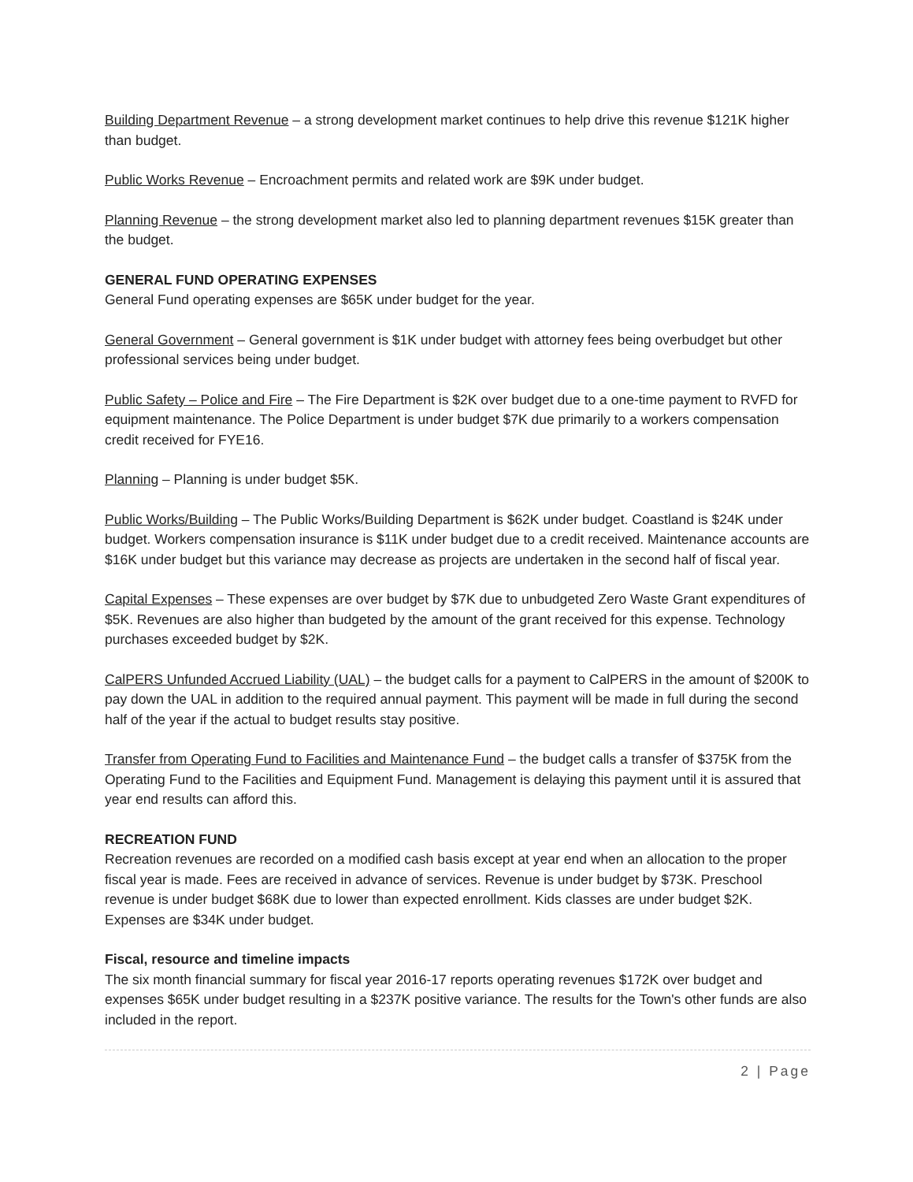Building Department Revenue – a strong development market continues to help drive this revenue $121K higher than budget.
Public Works Revenue – Encroachment permits and related work are $9K under budget.
Planning Revenue – the strong development market also led to planning department revenues $15K greater than the budget.
GENERAL FUND OPERATING EXPENSES
General Fund operating expenses are $65K under budget for the year.
General Government – General government is $1K under budget with attorney fees being overbudget but other professional services being under budget.
Public Safety – Police and Fire – The Fire Department is $2K over budget due to a one-time payment to RVFD for equipment maintenance. The Police Department is under budget $7K due primarily to a workers compensation credit received for FYE16.
Planning – Planning is under budget $5K.
Public Works/Building – The Public Works/Building Department is $62K under budget. Coastland is $24K under budget. Workers compensation insurance is $11K under budget due to a credit received. Maintenance accounts are $16K under budget but this variance may decrease as projects are undertaken in the second half of fiscal year.
Capital Expenses – These expenses are over budget by $7K due to unbudgeted Zero Waste Grant expenditures of $5K. Revenues are also higher than budgeted by the amount of the grant received for this expense. Technology purchases exceeded budget by $2K.
CalPERS Unfunded Accrued Liability (UAL) – the budget calls for a payment to CalPERS in the amount of $200K to pay down the UAL in addition to the required annual payment. This payment will be made in full during the second half of the year if the actual to budget results stay positive.
Transfer from Operating Fund to Facilities and Maintenance Fund – the budget calls a transfer of $375K from the Operating Fund to the Facilities and Equipment Fund. Management is delaying this payment until it is assured that year end results can afford this.
RECREATION FUND
Recreation revenues are recorded on a modified cash basis except at year end when an allocation to the proper fiscal year is made. Fees are received in advance of services. Revenue is under budget by $73K. Preschool revenue is under budget $68K due to lower than expected enrollment. Kids classes are under budget $2K. Expenses are $34K under budget.
Fiscal, resource and timeline impacts
The six month financial summary for fiscal year 2016-17 reports operating revenues $172K over budget and expenses $65K under budget resulting in a $237K positive variance. The results for the Town's other funds are also included in the report.
2 | Page